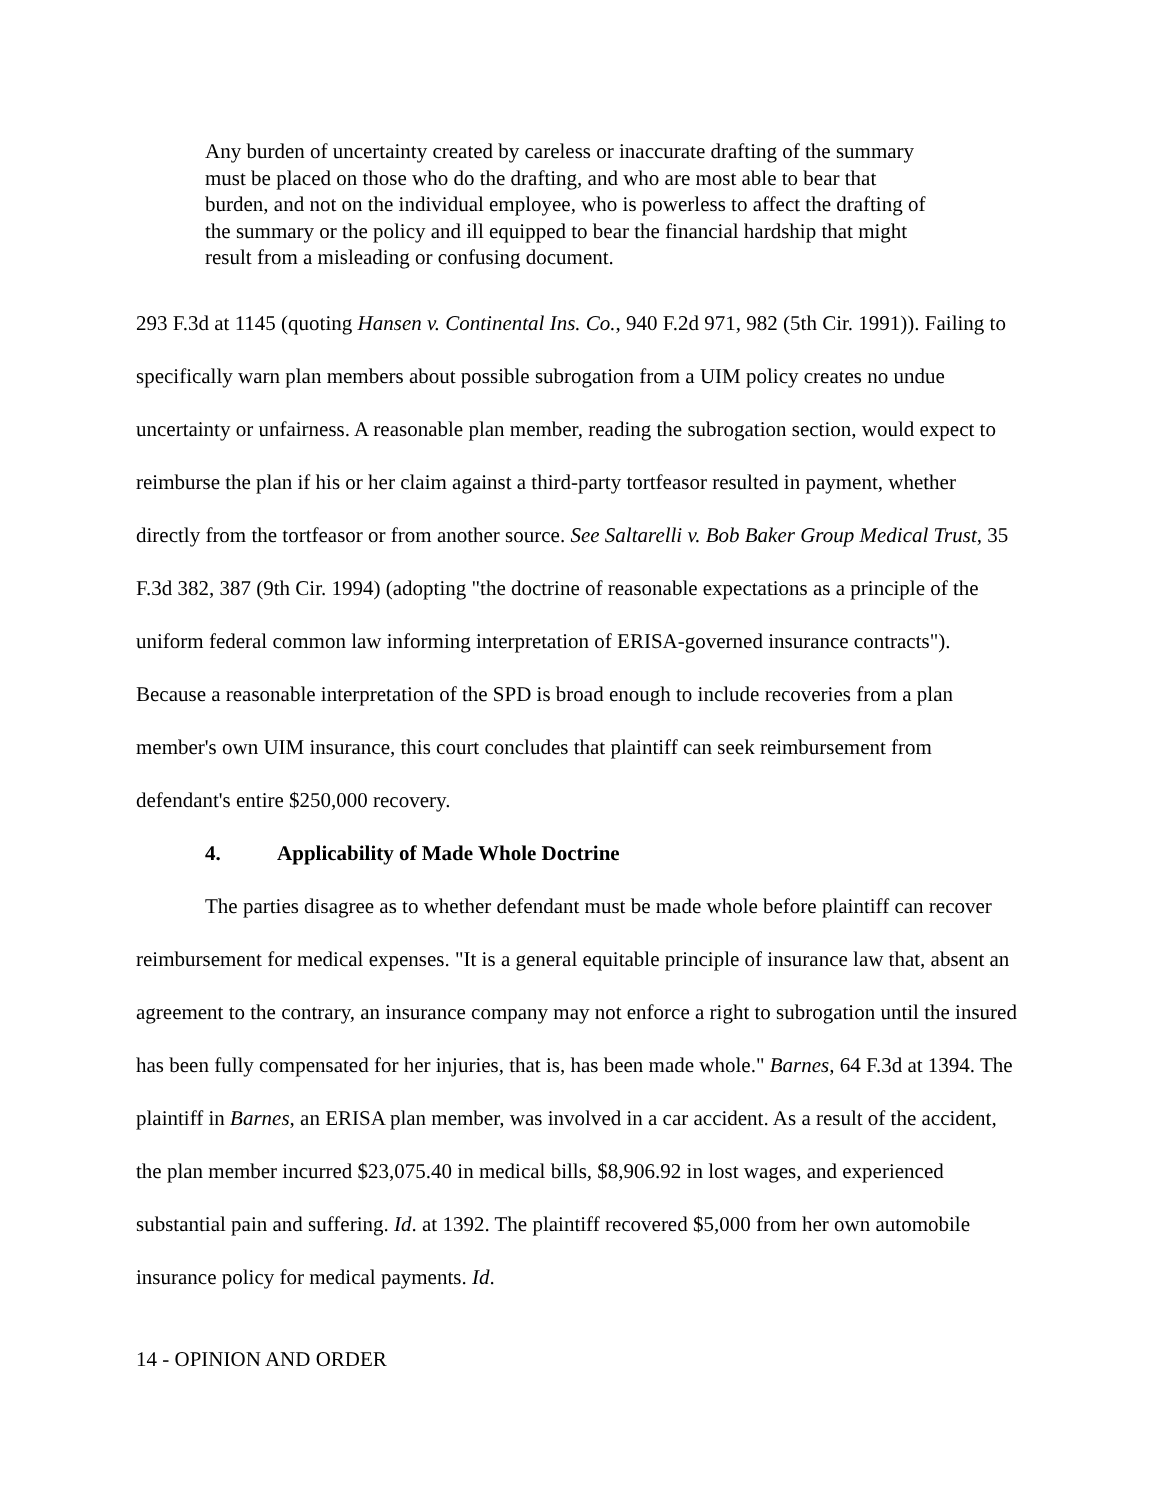Any burden of uncertainty created by careless or inaccurate drafting of the summary must be placed on those who do the drafting, and who are most able to bear that burden, and not on the individual employee, who is powerless to affect the drafting of the summary or the policy and ill equipped to bear the financial hardship that might result from a misleading or confusing document.
293 F.3d at 1145 (quoting Hansen v. Continental Ins. Co., 940 F.2d 971, 982 (5th Cir. 1991)). Failing to specifically warn plan members about possible subrogation from a UIM policy creates no undue uncertainty or unfairness. A reasonable plan member, reading the subrogation section, would expect to reimburse the plan if his or her claim against a third-party tortfeasor resulted in payment, whether directly from the tortfeasor or from another source. See Saltarelli v. Bob Baker Group Medical Trust, 35 F.3d 382, 387 (9th Cir. 1994) (adopting "the doctrine of reasonable expectations as a principle of the uniform federal common law informing interpretation of ERISA-governed insurance contracts"). Because a reasonable interpretation of the SPD is broad enough to include recoveries from a plan member's own UIM insurance, this court concludes that plaintiff can seek reimbursement from defendant's entire $250,000 recovery.
4. Applicability of Made Whole Doctrine
The parties disagree as to whether defendant must be made whole before plaintiff can recover reimbursement for medical expenses. "It is a general equitable principle of insurance law that, absent an agreement to the contrary, an insurance company may not enforce a right to subrogation until the insured has been fully compensated for her injuries, that is, has been made whole." Barnes, 64 F.3d at 1394. The plaintiff in Barnes, an ERISA plan member, was involved in a car accident. As a result of the accident, the plan member incurred $23,075.40 in medical bills, $8,906.92 in lost wages, and experienced substantial pain and suffering. Id. at 1392. The plaintiff recovered $5,000 from her own automobile insurance policy for medical payments. Id.
14 - OPINION AND ORDER